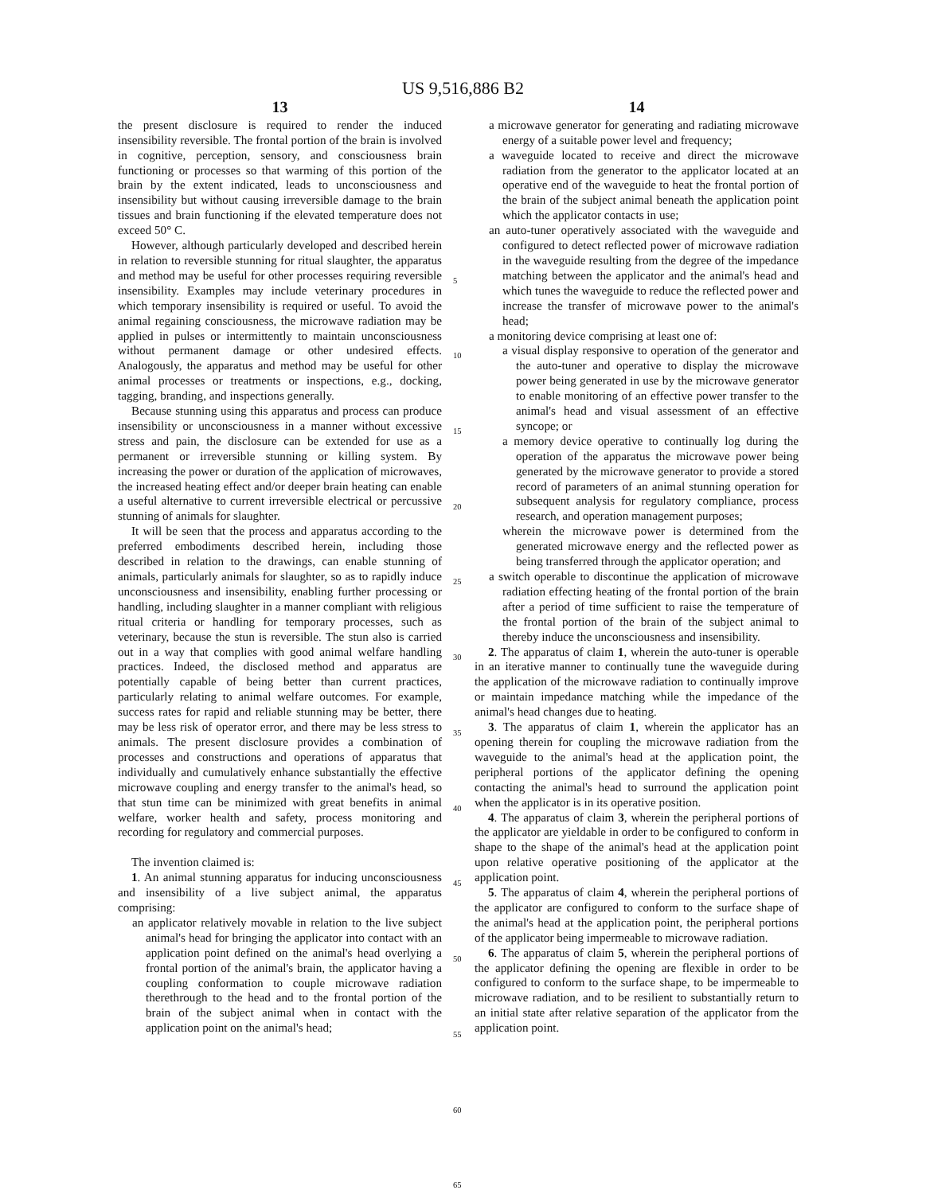US 9,516,886 B2
13
the present disclosure is required to render the induced insensibility reversible. The frontal portion of the brain is involved in cognitive, perception, sensory, and consciousness brain functioning or processes so that warming of this portion of the brain by the extent indicated, leads to unconsciousness and insensibility but without causing irreversible damage to the brain tissues and brain functioning if the elevated temperature does not exceed 50° C.
However, although particularly developed and described herein in relation to reversible stunning for ritual slaughter, the apparatus and method may be useful for other processes requiring reversible insensibility. Examples may include veterinary procedures in which temporary insensibility is required or useful. To avoid the animal regaining consciousness, the microwave radiation may be applied in pulses or intermittently to maintain unconsciousness without permanent damage or other undesired effects. Analogously, the apparatus and method may be useful for other animal processes or treatments or inspections, e.g., docking, tagging, branding, and inspections generally.
Because stunning using this apparatus and process can produce insensibility or unconsciousness in a manner without excessive stress and pain, the disclosure can be extended for use as a permanent or irreversible stunning or killing system. By increasing the power or duration of the application of microwaves, the increased heating effect and/or deeper brain heating can enable a useful alternative to current irreversible electrical or percussive stunning of animals for slaughter.
It will be seen that the process and apparatus according to the preferred embodiments described herein, including those described in relation to the drawings, can enable stunning of animals, particularly animals for slaughter, so as to rapidly induce unconsciousness and insensibility, enabling further processing or handling, including slaughter in a manner compliant with religious ritual criteria or handling for temporary processes, such as veterinary, because the stun is reversible. The stun also is carried out in a way that complies with good animal welfare handling practices. Indeed, the disclosed method and apparatus are potentially capable of being better than current practices, particularly relating to animal welfare outcomes. For example, success rates for rapid and reliable stunning may be better, there may be less risk of operator error, and there may be less stress to animals. The present disclosure provides a combination of processes and constructions and operations of apparatus that individually and cumulatively enhance substantially the effective microwave coupling and energy transfer to the animal's head, so that stun time can be minimized with great benefits in animal welfare, worker health and safety, process monitoring and recording for regulatory and commercial purposes.
The invention claimed is:
1. An animal stunning apparatus for inducing unconsciousness and insensibility of a live subject animal, the apparatus comprising:
an applicator relatively movable in relation to the live subject animal's head for bringing the applicator into contact with an application point defined on the animal's head overlying a frontal portion of the animal's brain, the applicator having a coupling conformation to couple microwave radiation therethrough to the head and to the frontal portion of the brain of the subject animal when in contact with the application point on the animal's head;
5
10
15
20
25
30
35
40
45
50
55
60
65
14
a microwave generator for generating and radiating microwave energy of a suitable power level and frequency;
a waveguide located to receive and direct the microwave radiation from the generator to the applicator located at an operative end of the waveguide to heat the frontal portion of the brain of the subject animal beneath the application point which the applicator contacts in use;
an auto-tuner operatively associated with the waveguide and configured to detect reflected power of microwave radiation in the waveguide resulting from the degree of the impedance matching between the applicator and the animal's head and which tunes the waveguide to reduce the reflected power and increase the transfer of microwave power to the animal's head;
a monitoring device comprising at least one of:
a visual display responsive to operation of the generator and the auto-tuner and operative to display the microwave power being generated in use by the microwave generator to enable monitoring of an effective power transfer to the animal's head and visual assessment of an effective syncope; or
a memory device operative to continually log during the operation of the apparatus the microwave power being generated by the microwave generator to provide a stored record of parameters of an animal stunning operation for subsequent analysis for regulatory compliance, process research, and operation management purposes;
wherein the microwave power is determined from the generated microwave energy and the reflected power as being transferred through the applicator operation; and
a switch operable to discontinue the application of microwave radiation effecting heating of the frontal portion of the brain after a period of time sufficient to raise the temperature of the frontal portion of the brain of the subject animal to thereby induce the unconsciousness and insensibility.
2. The apparatus of claim 1, wherein the auto-tuner is operable in an iterative manner to continually tune the waveguide during the application of the microwave radiation to continually improve or maintain impedance matching while the impedance of the animal's head changes due to heating.
3. The apparatus of claim 1, wherein the applicator has an opening therein for coupling the microwave radiation from the waveguide to the animal's head at the application point, the peripheral portions of the applicator defining the opening contacting the animal's head to surround the application point when the applicator is in its operative position.
4. The apparatus of claim 3, wherein the peripheral portions of the applicator are yieldable in order to be configured to conform in shape to the shape of the animal's head at the application point upon relative operative positioning of the applicator at the application point.
5. The apparatus of claim 4, wherein the peripheral portions of the applicator are configured to conform to the surface shape of the animal's head at the application point, the peripheral portions of the applicator being impermeable to microwave radiation.
6. The apparatus of claim 5, wherein the peripheral portions of the applicator defining the opening are flexible in order to be configured to conform to the surface shape, to be impermeable to microwave radiation, and to be resilient to substantially return to an initial state after relative separation of the applicator from the application point.